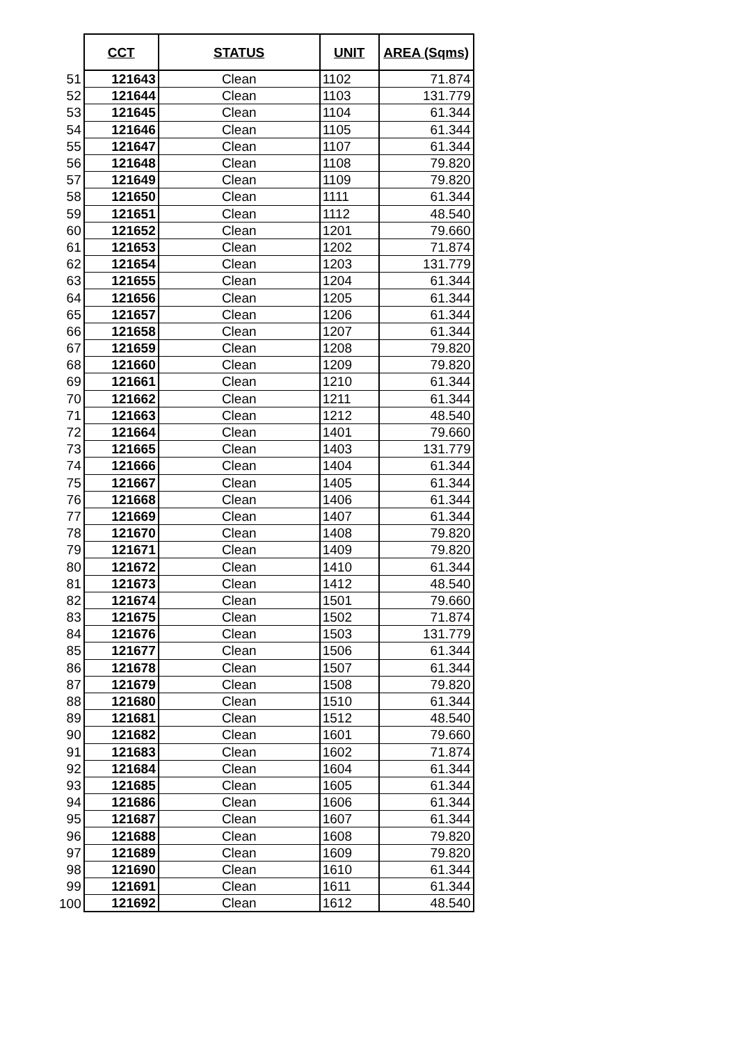| | CCT | STATUS | UNIT | AREA (Sqms) |
| --- | --- | --- | --- | --- |
| 51 | 121643 | Clean | 1102 | 71.874 |
| 52 | 121644 | Clean | 1103 | 131.779 |
| 53 | 121645 | Clean | 1104 | 61.344 |
| 54 | 121646 | Clean | 1105 | 61.344 |
| 55 | 121647 | Clean | 1107 | 61.344 |
| 56 | 121648 | Clean | 1108 | 79.820 |
| 57 | 121649 | Clean | 1109 | 79.820 |
| 58 | 121650 | Clean | 1111 | 61.344 |
| 59 | 121651 | Clean | 1112 | 48.540 |
| 60 | 121652 | Clean | 1201 | 79.660 |
| 61 | 121653 | Clean | 1202 | 71.874 |
| 62 | 121654 | Clean | 1203 | 131.779 |
| 63 | 121655 | Clean | 1204 | 61.344 |
| 64 | 121656 | Clean | 1205 | 61.344 |
| 65 | 121657 | Clean | 1206 | 61.344 |
| 66 | 121658 | Clean | 1207 | 61.344 |
| 67 | 121659 | Clean | 1208 | 79.820 |
| 68 | 121660 | Clean | 1209 | 79.820 |
| 69 | 121661 | Clean | 1210 | 61.344 |
| 70 | 121662 | Clean | 1211 | 61.344 |
| 71 | 121663 | Clean | 1212 | 48.540 |
| 72 | 121664 | Clean | 1401 | 79.660 |
| 73 | 121665 | Clean | 1403 | 131.779 |
| 74 | 121666 | Clean | 1404 | 61.344 |
| 75 | 121667 | Clean | 1405 | 61.344 |
| 76 | 121668 | Clean | 1406 | 61.344 |
| 77 | 121669 | Clean | 1407 | 61.344 |
| 78 | 121670 | Clean | 1408 | 79.820 |
| 79 | 121671 | Clean | 1409 | 79.820 |
| 80 | 121672 | Clean | 1410 | 61.344 |
| 81 | 121673 | Clean | 1412 | 48.540 |
| 82 | 121674 | Clean | 1501 | 79.660 |
| 83 | 121675 | Clean | 1502 | 71.874 |
| 84 | 121676 | Clean | 1503 | 131.779 |
| 85 | 121677 | Clean | 1506 | 61.344 |
| 86 | 121678 | Clean | 1507 | 61.344 |
| 87 | 121679 | Clean | 1508 | 79.820 |
| 88 | 121680 | Clean | 1510 | 61.344 |
| 89 | 121681 | Clean | 1512 | 48.540 |
| 90 | 121682 | Clean | 1601 | 79.660 |
| 91 | 121683 | Clean | 1602 | 71.874 |
| 92 | 121684 | Clean | 1604 | 61.344 |
| 93 | 121685 | Clean | 1605 | 61.344 |
| 94 | 121686 | Clean | 1606 | 61.344 |
| 95 | 121687 | Clean | 1607 | 61.344 |
| 96 | 121688 | Clean | 1608 | 79.820 |
| 97 | 121689 | Clean | 1609 | 79.820 |
| 98 | 121690 | Clean | 1610 | 61.344 |
| 99 | 121691 | Clean | 1611 | 61.344 |
| 100 | 121692 | Clean | 1612 | 48.540 |